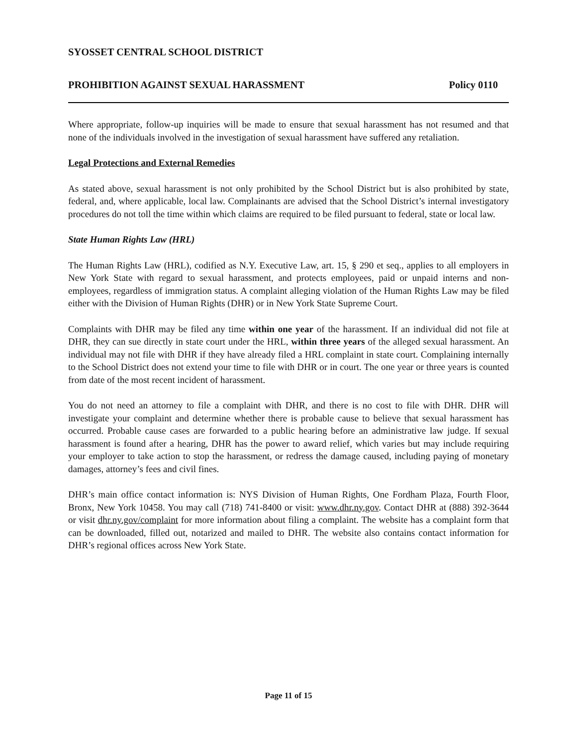SYOSSET CENTRAL SCHOOL DISTRICT
PROHIBITION AGAINST SEXUAL HARASSMENT Policy 0110
Where appropriate, follow-up inquiries will be made to ensure that sexual harassment has not resumed and that none of the individuals involved in the investigation of sexual harassment have suffered any retaliation.
Legal Protections and External Remedies
As stated above, sexual harassment is not only prohibited by the School District but is also prohibited by state, federal, and, where applicable, local law. Complainants are advised that the School District’s internal investigatory procedures do not toll the time within which claims are required to be filed pursuant to federal, state or local law.
State Human Rights Law (HRL)
The Human Rights Law (HRL), codified as N.Y. Executive Law, art. 15, § 290 et seq., applies to all employers in New York State with regard to sexual harassment, and protects employees, paid or unpaid interns and non-employees, regardless of immigration status. A complaint alleging violation of the Human Rights Law may be filed either with the Division of Human Rights (DHR) or in New York State Supreme Court.
Complaints with DHR may be filed any time within one year of the harassment. If an individual did not file at DHR, they can sue directly in state court under the HRL, within three years of the alleged sexual harassment. An individual may not file with DHR if they have already filed a HRL complaint in state court. Complaining internally to the School District does not extend your time to file with DHR or in court. The one year or three years is counted from date of the most recent incident of harassment.
You do not need an attorney to file a complaint with DHR, and there is no cost to file with DHR. DHR will investigate your complaint and determine whether there is probable cause to believe that sexual harassment has occurred. Probable cause cases are forwarded to a public hearing before an administrative law judge. If sexual harassment is found after a hearing, DHR has the power to award relief, which varies but may include requiring your employer to take action to stop the harassment, or redress the damage caused, including paying of monetary damages, attorney’s fees and civil fines.
DHR’s main office contact information is: NYS Division of Human Rights, One Fordham Plaza, Fourth Floor, Bronx, New York 10458. You may call (718) 741-8400 or visit: www.dhr.ny.gov. Contact DHR at (888) 392-3644 or visit dhr.ny.gov/complaint for more information about filing a complaint. The website has a complaint form that can be downloaded, filled out, notarized and mailed to DHR. The website also contains contact information for DHR’s regional offices across New York State.
Page 11 of 15